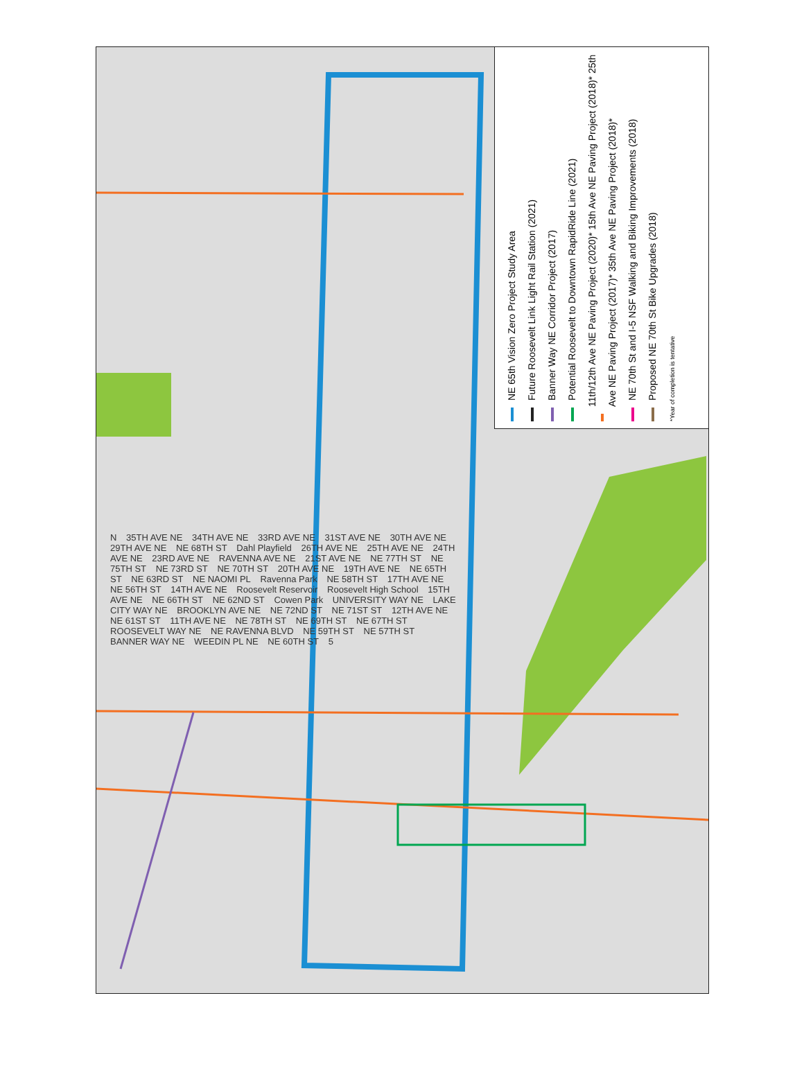NE 65th Vision Zero Project Study Area
Future Roosevelt Link Light Rail Station (2021)
Banner Way NE Corridor Project (2017)
Potential Roosevelt to Downtown RapidRide Line (2021)
11th/12th Ave NE Paving Project (2020)* 15th Ave NE Paving Project (2018)* 25th Ave NE Paving Project (2017)* 35th Ave NE Paving Project (2018)*
NE 70th St and I-5 NSF Walking and Biking Improvements (2018)
Proposed NE 70th St Bike Upgrades (2018)
*Year of completion is tentative
N 35TH AVE NE 34TH AVE NE 33RD AVE NE 31ST AVE NE 30TH AVE NE 29TH AVE NE NE 68TH ST Dahl Playfield 26TH AVE NE 25TH AVE NE 24TH AVE NE 23RD AVE NE RAVENNA AVE NE 21ST AVE NE NE 77TH ST NE 75TH ST NE 73RD ST NE 70TH ST 20TH AVE NE 19TH AVE NE NE 65TH ST NE 63RD ST NE NAOMI PL Ravenna Park NE 58TH ST 17TH AVE NE NE 56TH ST 14TH AVE NE Roosevelt Reservoir Roosevelt High School 15TH AVE NE NE 66TH ST NE 62ND ST Cowen Park UNIVERSITY WAY NE LAKE CITY WAY NE BROOKLYN AVE NE NE 72ND ST NE 71ST ST 12TH AVE NE NE 61ST ST 11TH AVE NE NE 78TH ST NE 69TH ST NE 67TH ST ROOSEVELT WAY NE NE RAVENNA BLVD NE 59TH ST NE 57TH ST BANNER WAY NE WEEDIN PL NE NE 60TH ST 5